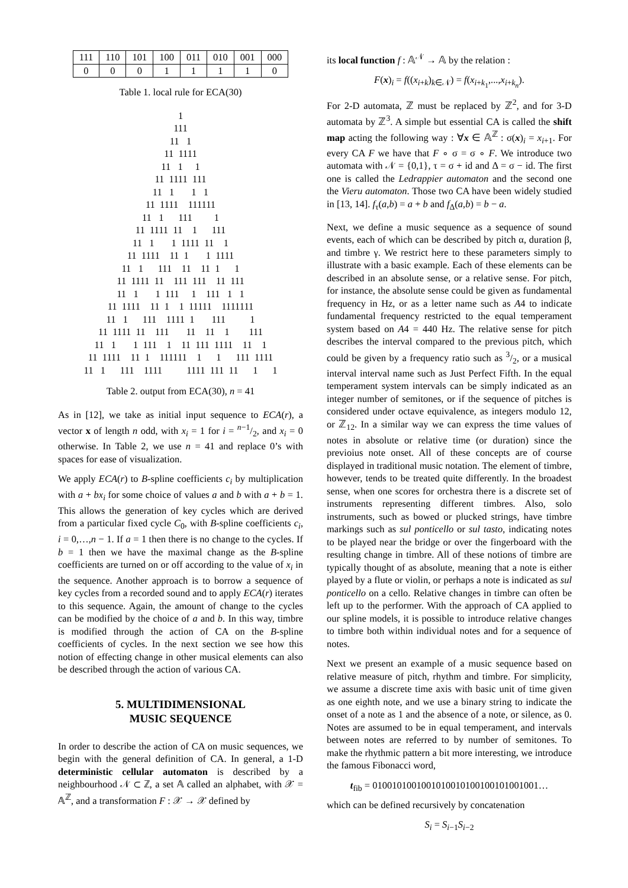| 111 | 110 | 101 | 100 | 011 | 010 | 001 | 000 |
| 0 | 0 | 0 | 1 | 1 | 1 | 1 | 0 |
Table 1. local rule for ECA(30)
1 111 11 1 11 1111 11 1 1 11 1111 111 11 1 1 1 11 1111 111111 11 1 111 1 11 1111 11 1 111 11 1 1 1111 11 1 11 1111 11 1 1 1111 11 1 111 11 11 1 1 11 1111 11 111 111 11 111 11 1 1 111 1 111 1 1 11 1111 11 1 1 11111 1111111 11 1 111 1111 1 111 1 11 1111 11 111 11 11 1 111 11 1 1 111 1 11 111 1111 11 1 11 1111 11 1 111111 1 1 111 1111 11 1 111 1111 1111 111 11 1 1
Table 2. output from ECA(30), n = 41
As in [12], we take as initial input sequence to ECA(r), a vector x of length n odd, with x<sub>i</sub> = 1 for i = n−1/2, and x<sub>i</sub> = 0 otherwise. In Table 2, we use n = 41 and replace 0’s with spaces for ease of visualization.
We apply ECA(r) to B-spline coefficients c<sub>i</sub> by multiplication with a + bx<sub>i</sub> for some choice of values a and b with a + b = 1. This allows the generation of key cycles which are derived from a particular fixed cycle C<sub>0</sub>, with B-spline coefficients c<sub>i</sub>, i = 0,…,n − 1. If a = 1 then there is no change to the cycles. If b = 1 then we have the maximal change as the B-spline coefficients are turned on or off according to the value of x<sub>i</sub> in the sequence. Another approach is to borrow a sequence of key cycles from a recorded sound and to apply ECA(r) iterates to this sequence. Again, the amount of change to the cycles can be modified by the choice of a and b. In this way, timbre is modified through the action of CA on the B-spline coefficients of cycles. In the next section we see how this notion of effecting change in other musical elements can also be described through the action of various CA.
5. MULTIDIMENSIONAL
MUSIC SEQUENCE
In order to describe the action of CA on music sequences, we begin with the general definition of CA. In general, a 1-D deterministic cellular automaton is described by a neighbourhood 𝒩 ⊂ ℤ, a set 𝔸 called an alphabet, with 𝒳 = 𝔸<sup>ℤ</sup>, and a transformation F : 𝒳 → 𝒳 defined by
its local function f : 𝔸<sup>𝒩</sup> → 𝔸 by the relation :
F(x)<sub>i</sub> = f((x<sub>i+k</sub>)<sub>k∈𝒩</sub>) = f(x<sub>i+k<sub>1</sub></sub>,...,x<sub>i+k<sub>n</sub></sub>).
For 2-D automata, ℤ must be replaced by ℤ<sup>2</sup>, and for 3-D automata by ℤ<sup>3</sup>. A simple but essential CA is called the shift map acting the following way : ∀x ∈ 𝔸<sup>ℤ</sup> : σ(x)<sub>i</sub> = x<sub>i+1</sub>. For every CA F we have that F ∘ σ = σ ∘ F. We introduce two automata with 𝒩 = {0,1}, τ = σ + id and Δ = σ − id. The first one is called the Ledrappier automaton and the second one the Vieru automaton. Those two CA have been widely studied in [13, 14]. f<sub>τ</sub>(a,b) = a + b and f<sub>Δ</sub>(a,b) = b − a.
Next, we define a music sequence as a sequence of sound events, each of which can be described by pitch α, duration β, and timbre γ. We restrict here to these parameters simply to illustrate with a basic example. Each of these elements can be described in an absolute sense, or a relative sense. For pitch, for instance, the absolute sense could be given as fundamental frequency in Hz, or as a letter name such as A4 to indicate fundamental frequency restricted to the equal temperament system based on A4 = 440 Hz. The relative sense for pitch describes the interval compared to the previous pitch, which could be given by a frequency ratio such as 3/2, or a musical interval interval name such as Just Perfect Fifth. In the equal temperament system intervals can be simply indicated as an integer number of semitones, or if the sequence of pitches is considered under octave equivalence, as integers modulo 12, or ℤ<sub>12</sub>. In a similar way we can express the time values of notes in absolute or relative time (or duration) since the previoius note onset. All of these concepts are of course displayed in traditional music notation. The element of timbre, however, tends to be treated quite differently. In the broadest sense, when one scores for orchestra there is a discrete set of instruments representing different timbres. Also, solo instruments, such as bowed or plucked strings, have timbre markings such as sul ponticello or sul tasto, indicating notes to be played near the bridge or over the fingerboard with the resulting change in timbre. All of these notions of timbre are typically thought of as absolute, meaning that a note is either played by a flute or violin, or perhaps a note is indicated as sul ponticello on a cello. Relative changes in timbre can often be left up to the performer. With the approach of CA applied to our spline models, it is possible to introduce relative changes to timbre both within individual notes and for a sequence of notes.
Next we present an example of a music sequence based on relative measure of pitch, rhythm and timbre. For simplicity, we assume a discrete time axis with basic unit of time given as one eighth note, and we use a binary string to indicate the onset of a note as 1 and the absence of a note, or silence, as 0. Notes are assumed to be in equal temperament, and intervals between notes are referred to by number of semitones. To make the rhythmic pattern a bit more interesting, we introduce the famous Fibonacci word,
t<sub>fib</sub> = 0100101001001010010100100101001001…
which can be defined recursively by concatenation
S<sub>i</sub> = S<sub>i−1</sub>S<sub>i−2</sub>